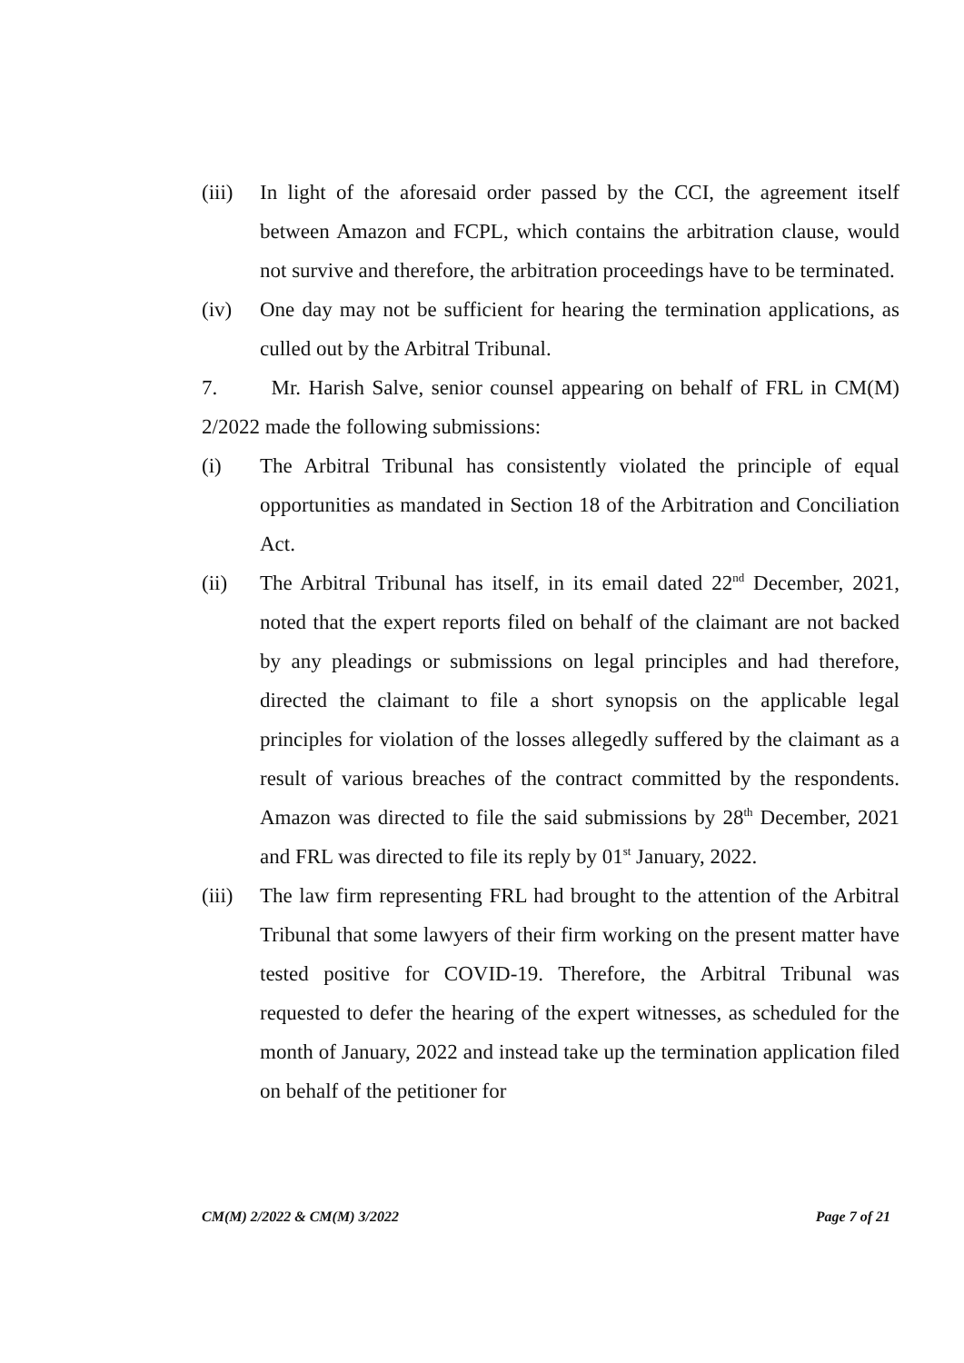(iii)
In light of the aforesaid order passed by the CCI, the agreement itself between Amazon and FCPL, which contains the arbitration clause, would not survive and therefore, the arbitration proceedings have to be terminated.
(iv) One day may not be sufficient for hearing the termination applications, as culled out by the Arbitral Tribunal.
7. Mr. Harish Salve, senior counsel appearing on behalf of FRL in CM(M) 2/2022 made the following submissions:
(i) The Arbitral Tribunal has consistently violated the principle of equal opportunities as mandated in Section 18 of the Arbitration and Conciliation Act.
(ii) The Arbitral Tribunal has itself, in its email dated 22<sup>nd</sup> December, 2021, noted that the expert reports filed on behalf of the claimant are not backed by any pleadings or submissions on legal principles and had therefore, directed the claimant to file a short synopsis on the applicable legal principles for violation of the losses allegedly suffered by the claimant as a result of various breaches of the contract committed by the respondents. Amazon was directed to file the said submissions by 28<sup>th</sup> December, 2021 and FRL was directed to file its reply by 01<sup>st</sup> January, 2022.
(iii)
The law firm representing FRL had brought to the attention of the Arbitral Tribunal that some lawyers of their firm working on the present matter have tested positive for COVID-19. Therefore, the Arbitral Tribunal was requested to defer the hearing of the expert witnesses, as scheduled for the month of January, 2022 and instead take up the termination application filed on behalf of the petitioner for
CM(M) 2/2022 & CM(M) 3/2022 Page 7 of 21